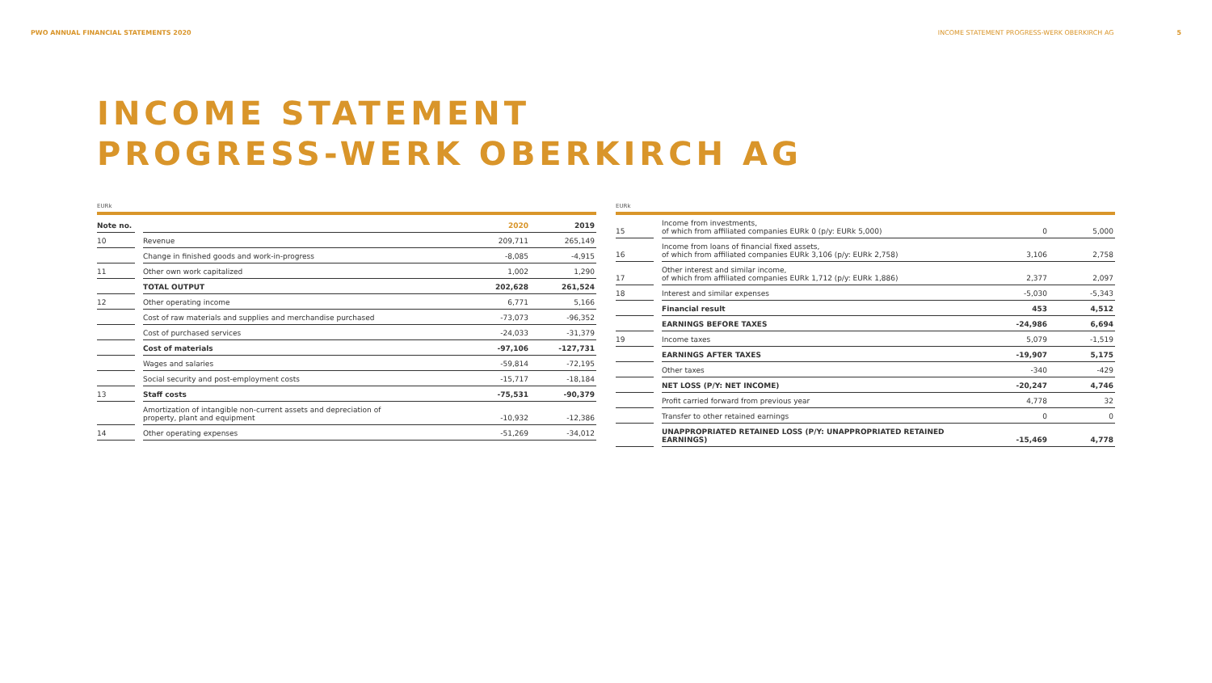PWO ANNUAL FINANCIAL STATEMENTS 2020 INCOME STATEMENT PROGRESS-WERK OBERKIRCH AG 5
INCOME STATEMENT
PROGRESS-WERK OBERKIRCH AG
EURk
| Note no. | | | 2020 | 2019 |
| --- | --- | --- | --- | --- |
| 10 | | Revenue | 209,711 | 265,149 |
| | | Change in finished goods and work-in-progress | -8,085 | -4,915 |
| 11 | | Other own work capitalized | 1,002 | 1,290 |
| | | TOTAL OUTPUT | 202,628 | 261,524 |
| 12 | | Other operating income | 6,771 | 5,166 |
| | | Cost of raw materials and supplies and merchandise purchased | -73,073 | -96,352 |
| | | Cost of purchased services | -24,033 | -31,379 |
| | | Cost of materials | -97,106 | -127,731 |
| | | Wages and salaries | -59,814 | -72,195 |
| | | Social security and post-employment costs | -15,717 | -18,184 |
| 13 | | Staff costs | -75,531 | -90,379 |
| | | Amortization of intangible non-current assets and depreciation of property, plant and equipment | -10,932 | -12,386 |
| 14 | | Other operating expenses | -51,269 | -34,012 |
EURk
| 15 | | Income from investments, of which from affiliated companies EURk 0 (p/y: EURk 5,000) | 0 | 5,000 |
| 16 | | Income from loans of financial fixed assets, of which from affiliated companies EURk 3,106 (p/y: EURk 2,758) | 3,106 | 2,758 |
| 17 | | Other interest and similar income, of which from affiliated companies EURk 1,712 (p/y: EURk 1,886) | 2,377 | 2,097 |
| 18 | | Interest and similar expenses | -5,030 | -5,343 |
| | | Financial result | 453 | 4,512 |
| | | EARNINGS BEFORE TAXES | -24,986 | 6,694 |
| 19 | | Income taxes | 5,079 | -1,519 |
| | | EARNINGS AFTER TAXES | -19,907 | 5,175 |
| | | Other taxes | -340 | -429 |
| | | NET LOSS (P/Y: NET INCOME) | -20,247 | 4,746 |
| | | Profit carried forward from previous year | 4,778 | 32 |
| | | Transfer to other retained earnings | 0 | 0 |
| | | UNAPPROPRIATED RETAINED LOSS (P/Y: UNAPPROPRIATED RETAINED EARNINGS) | -15,469 | 4,778 |